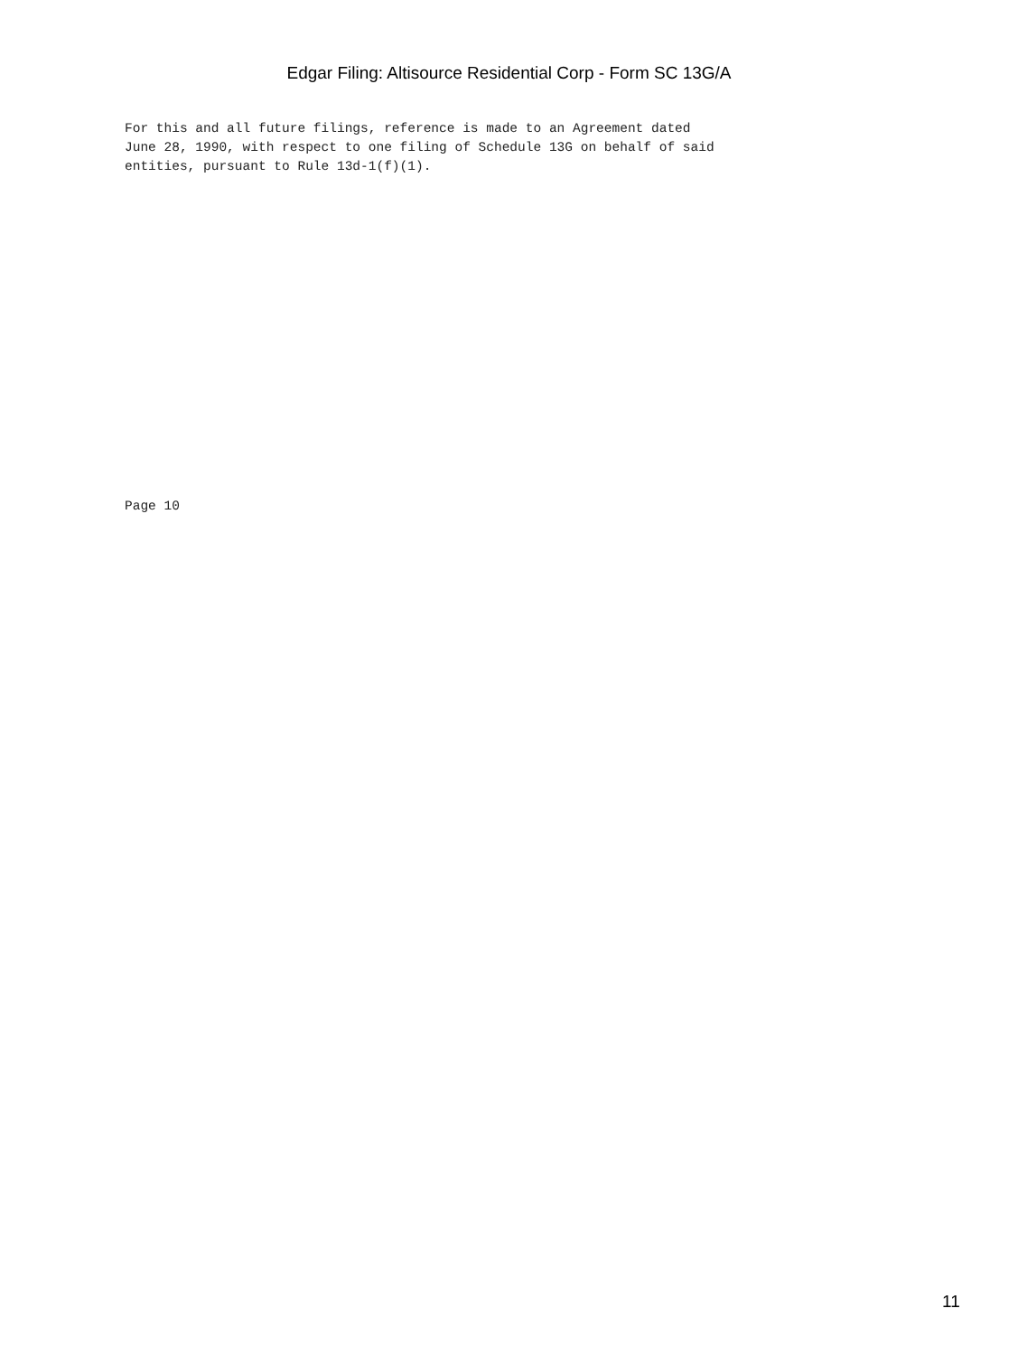Edgar Filing: Altisource Residential Corp - Form SC 13G/A
For this and all future filings, reference is made to an Agreement dated
June 28, 1990, with respect to one filing of Schedule 13G on behalf of said
entities, pursuant to Rule 13d-1(f)(1).
Page 10
11